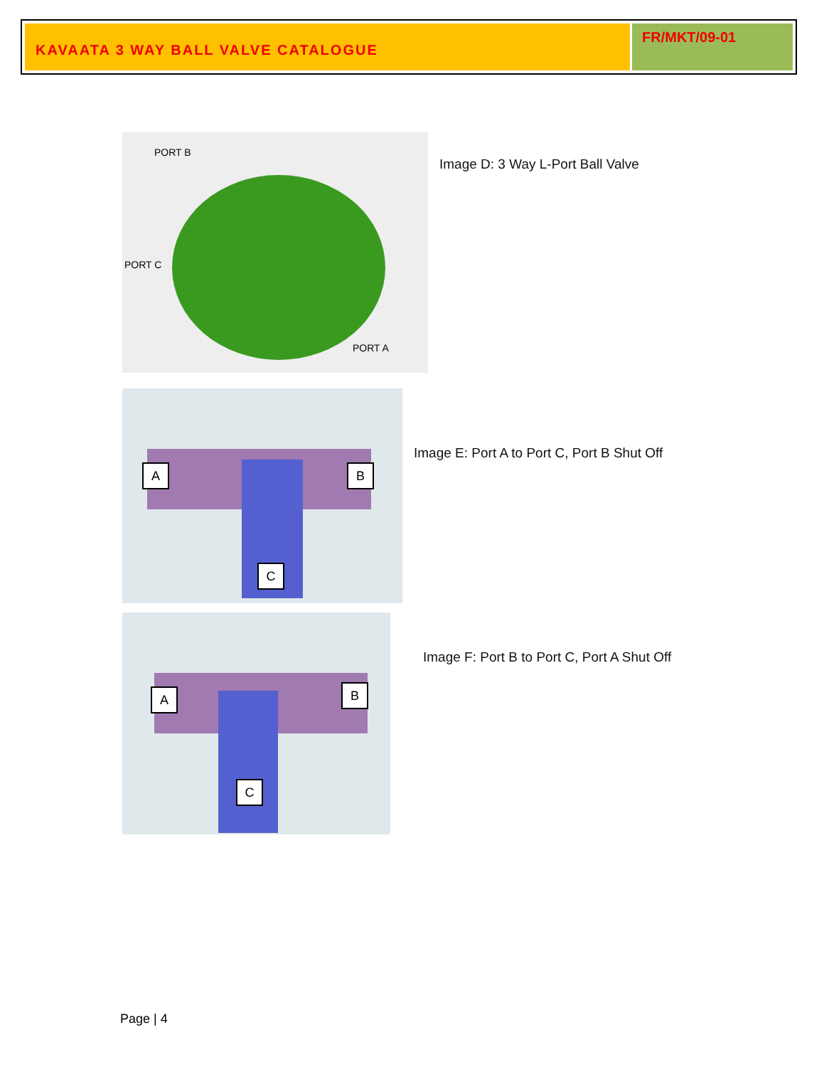KAVAATA 3 WAY BALL VALVE CATALOGUE
FR/MKT/09-01
PORT B
PORT C
PORT A
Image D: 3 Way L-Port Ball Valve
A B
C
Image E: Port A to Port C, Port B Shut Off
A B
C
Image F: Port B to Port C, Port A Shut Off
Page | 4